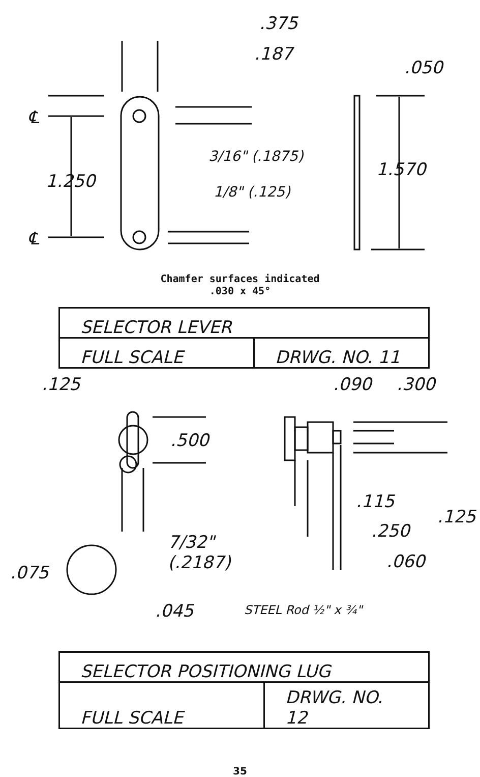.375
.187
.050
℄
1.250
3/16" (.1875)
1/8" (.125)
1.570
℄
Chamfer surfaces indicated
.030 x 45°
| SELECTOR LEVER | |
| FULL SCALE | DRWG. NO. 11 |
.125 .090 .300
.500
.115
.125
.250
7/32"
(.2187)
.060
.075
.045 STEEL Rod ½" x ¾"
| SELECTOR POSITIONING LUG | |
| FULL SCALE | DRWG. NO. 12 |
35